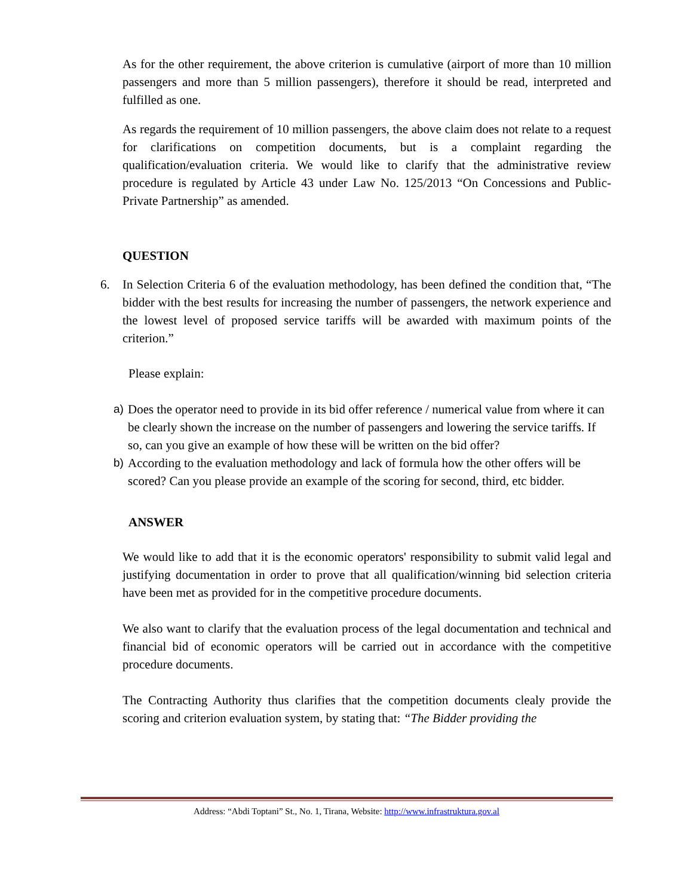As for the other requirement, the above criterion is cumulative (airport of more than 10 million passengers and more than 5 million passengers), therefore it should be read, interpreted and fulfilled as one.
As regards the requirement of 10 million passengers, the above claim does not relate to a request for clarifications on competition documents, but is a complaint regarding the qualification/evaluation criteria. We would like to clarify that the administrative review procedure is regulated by Article 43 under Law No. 125/2013 “On Concessions and Public-Private Partnership” as amended.
QUESTION
6. In Selection Criteria 6 of the evaluation methodology, has been defined the condition that, “The bidder with the best results for increasing the number of passengers, the network experience and the lowest level of proposed service tariffs will be awarded with maximum points of the criterion.”
Please explain:
a) Does the operator need to provide in its bid offer reference / numerical value from where it can be clearly shown the increase on the number of passengers and lowering the service tariffs. If so, can you give an example of how these will be written on the bid offer?
b) According to the evaluation methodology and lack of formula how the other offers will be scored? Can you please provide an example of the scoring for second, third, etc bidder.
ANSWER
We would like to add that it is the economic operators' responsibility to submit valid legal and justifying documentation in order to prove that all qualification/winning bid selection criteria have been met as provided for in the competitive procedure documents.
We also want to clarify that the evaluation process of the legal documentation and technical and financial bid of economic operators will be carried out in accordance with the competitive procedure documents.
The Contracting Authority thus clarifies that the competition documents clealy provide the scoring and criterion evaluation system, by stating that: “The Bidder providing the
Address: “Abdi Toptani” St., No. 1, Tirana, Website: http://www.infrastruktura.gov.al